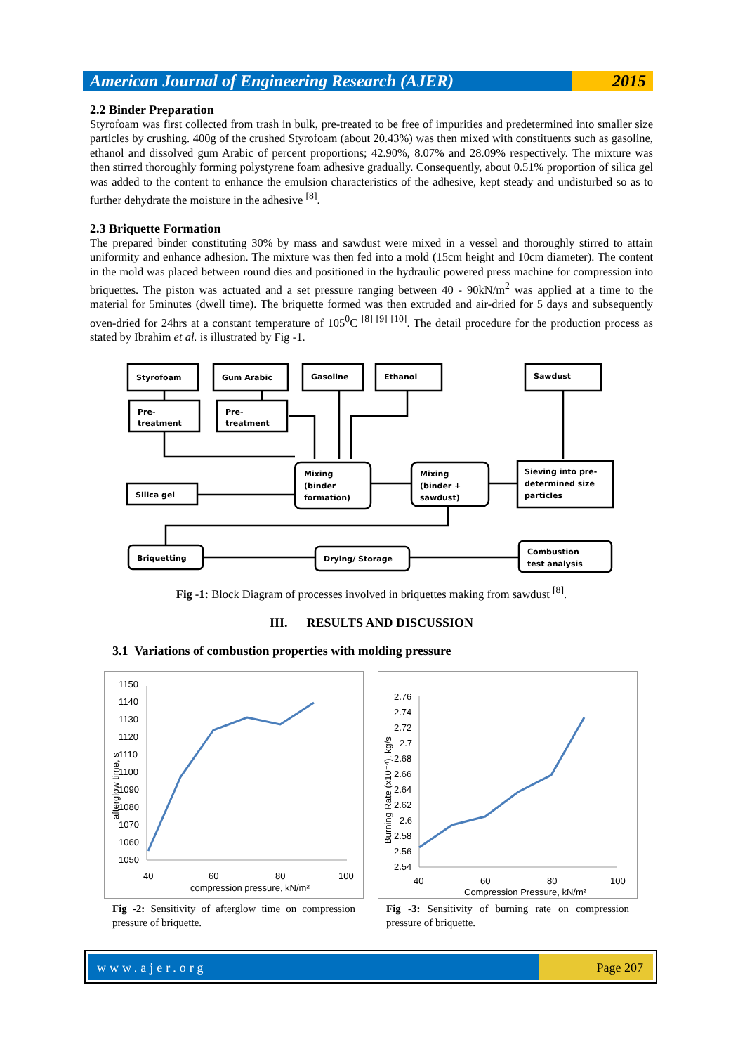American Journal of Engineering Research (AJER)
2015
2.2 Binder Preparation
Styrofoam was first collected from trash in bulk, pre-treated to be free of impurities and predetermined into smaller size particles by crushing. 400g of the crushed Styrofoam (about 20.43%) was then mixed with constituents such as gasoline, ethanol and dissolved gum Arabic of percent proportions; 42.90%, 8.07% and 28.09% respectively. The mixture was then stirred thoroughly forming polystyrene foam adhesive gradually. Consequently, about 0.51% proportion of silica gel was added to the content to enhance the emulsion characteristics of the adhesive, kept steady and undisturbed so as to further dehydrate the moisture in the adhesive <sup>[8]</sup>.
2.3 Briquette Formation
The prepared binder constituting 30% by mass and sawdust were mixed in a vessel and thoroughly stirred to attain uniformity and enhance adhesion. The mixture was then fed into a mold (15cm height and 10cm diameter). The content in the mold was placed between round dies and positioned in the hydraulic powered press machine for compression into briquettes. The piston was actuated and a set pressure ranging between 40 - 90kN/m<sup>2</sup> was applied at a time to the material for 5minutes (dwell time). The briquette formed was then extruded and air-dried for 5 days and subsequently oven-dried for 24hrs at a constant temperature of 105<sup>0</sup>C <sup>[8] [9] [10]</sup>. The detail procedure for the production process as stated by Ibrahim et al. is illustrated by Fig -1.
Styrofoam
Gum Arabic
Gasoline
Ethanol
Sawdust
Pre-
treatment
Pre-
treatment
Silica gel
Mixing
(binder
formation)
Mixing
(binder +
sawdust)
Sieving into pre-
determined size
particles
Briquetting
Drying/ Storage
Combustion
test analysis
Fig -1: Block Diagram of processes involved in briquettes making from sawdust <sup>[8]</sup>.
III. RESULTS AND DISCUSSION
3.1 Variations of combustion properties with molding pressure
1150
1140
1130
1120
1110
1100
1090
1080
1070
1060
1050
40
60
80
100
compression pressure, kN/m²
afterglow time, s
Fig -2: Sensitivity of afterglow time on compression pressure of briquette.
2.76
2.74
2.72
2.7
2.68
2.66
2.64
2.62
2.6
2.58
2.56
2.54
40
60
80
100
Compression Pressure, kN/m²
Burning Rate (x10⁻⁴), kg/s
Fig -3: Sensitivity of burning rate on compression pressure of briquette.
www.ajer.org Page 207